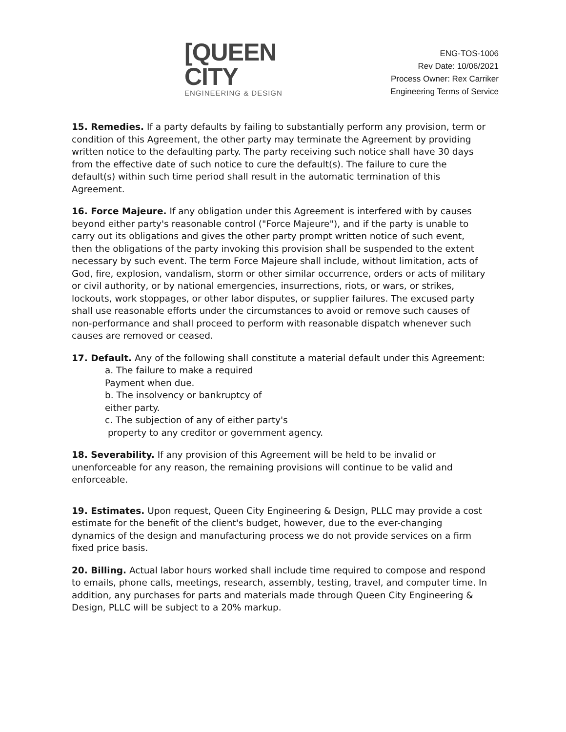[QUEEN CITY
ENGINEERING & DESIGN
ENG-TOS-1006
Rev Date: 10/06/2021
Process Owner: Rex Carriker
Engineering Terms of Service
15. Remedies. If a party defaults by failing to substantially perform any provision, term or condition of this Agreement, the other party may terminate the Agreement by providing written notice to the defaulting party. The party receiving such notice shall have 30 days from the effective date of such notice to cure the default(s). The failure to cure the default(s) within such time period shall result in the automatic termination of this Agreement.
16. Force Majeure. If any obligation under this Agreement is interfered with by causes beyond either party's reasonable control ("Force Majeure"), and if the party is unable to carry out its obligations and gives the other party prompt written notice of such event, then the obligations of the party invoking this provision shall be suspended to the extent necessary by such event. The term Force Majeure shall include, without limitation, acts of God, fire, explosion, vandalism, storm or other similar occurrence, orders or acts of military or civil authority, or by national emergencies, insurrections, riots, or wars, or strikes, lockouts, work stoppages, or other labor disputes, or supplier failures. The excused party shall use reasonable efforts under the circumstances to avoid or remove such causes of non-performance and shall proceed to perform with reasonable dispatch whenever such causes are removed or ceased.
17. Default. Any of the following shall constitute a material default under this Agreement:
a. The failure to make a required
Payment when due.
b. The insolvency or bankruptcy of
either party.
c. The subjection of any of either party's
property to any creditor or government agency.
18. Severability. If any provision of this Agreement will be held to be invalid or unenforceable for any reason, the remaining provisions will continue to be valid and enforceable.
19. Estimates. Upon request, Queen City Engineering & Design, PLLC may provide a cost estimate for the benefit of the client's budget, however, due to the ever-changing dynamics of the design and manufacturing process we do not provide services on a firm fixed price basis.
20. Billing. Actual labor hours worked shall include time required to compose and respond to emails, phone calls, meetings, research, assembly, testing, travel, and computer time. In addition, any purchases for parts and materials made through Queen City Engineering & Design, PLLC will be subject to a 20% markup.